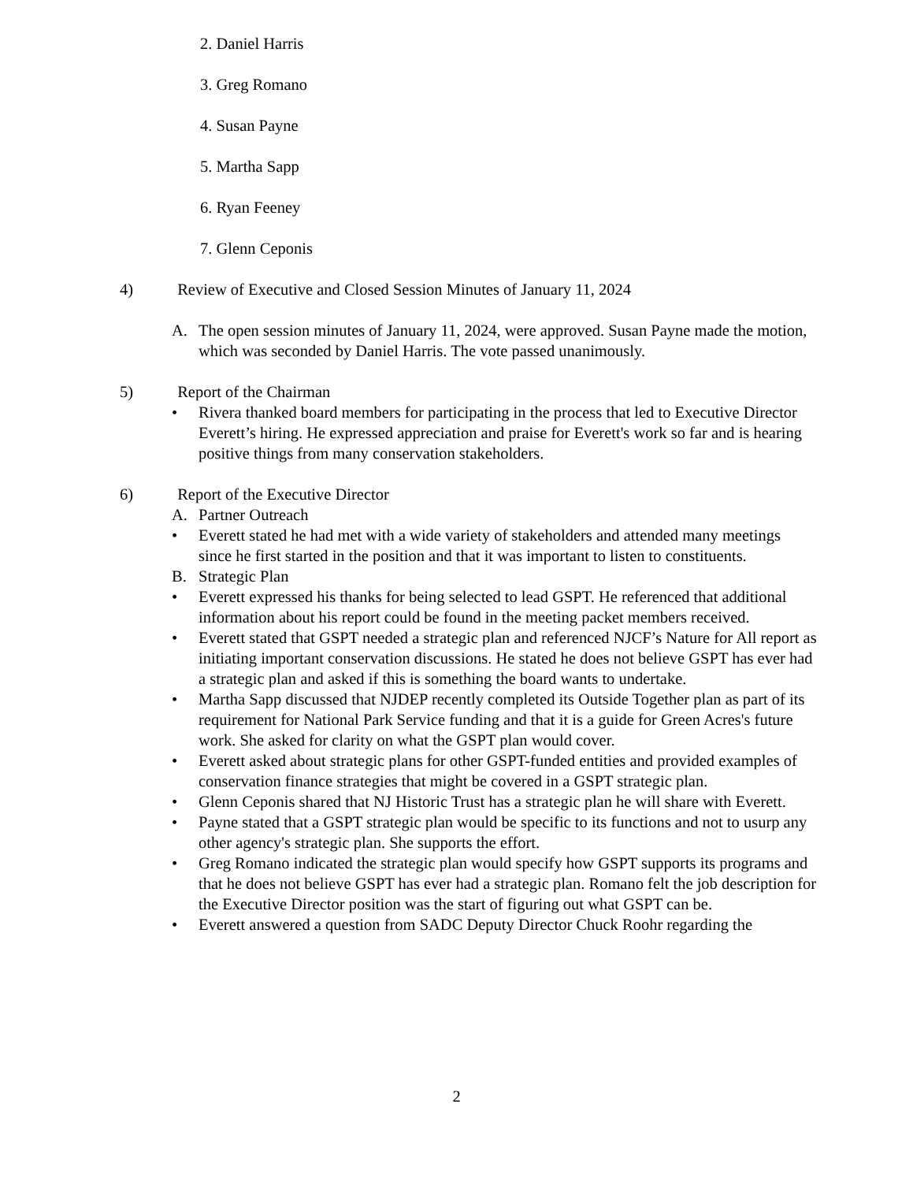2. Daniel Harris
3. Greg Romano
4. Susan Payne
5. Martha Sapp
6. Ryan Feeney
7. Glenn Ceponis
4) Review of Executive and Closed Session Minutes of January 11, 2024
A. The open session minutes of January 11, 2024, were approved. Susan Payne made the motion, which was seconded by Daniel Harris. The vote passed unanimously.
5) Report of the Chairman
• Rivera thanked board members for participating in the process that led to Executive Director Everett’s hiring. He expressed appreciation and praise for Everett's work so far and is hearing positive things from many conservation stakeholders.
6) Report of the Executive Director
A. Partner Outreach
• Everett stated he had met with a wide variety of stakeholders and attended many meetings since he first started in the position and that it was important to listen to constituents.
B. Strategic Plan
• Everett expressed his thanks for being selected to lead GSPT. He referenced that additional information about his report could be found in the meeting packet members received.
• Everett stated that GSPT needed a strategic plan and referenced NJCF’s Nature for All report as initiating important conservation discussions. He stated he does not believe GSPT has ever had a strategic plan and asked if this is something the board wants to undertake.
• Martha Sapp discussed that NJDEP recently completed its Outside Together plan as part of its requirement for National Park Service funding and that it is a guide for Green Acres's future work. She asked for clarity on what the GSPT plan would cover.
• Everett asked about strategic plans for other GSPT-funded entities and provided examples of conservation finance strategies that might be covered in a GSPT strategic plan.
• Glenn Ceponis shared that NJ Historic Trust has a strategic plan he will share with Everett.
• Payne stated that a GSPT strategic plan would be specific to its functions and not to usurp any other agency's strategic plan. She supports the effort.
• Greg Romano indicated the strategic plan would specify how GSPT supports its programs and that he does not believe GSPT has ever had a strategic plan. Romano felt the job description for the Executive Director position was the start of figuring out what GSPT can be.
• Everett answered a question from SADC Deputy Director Chuck Roohr regarding the
2